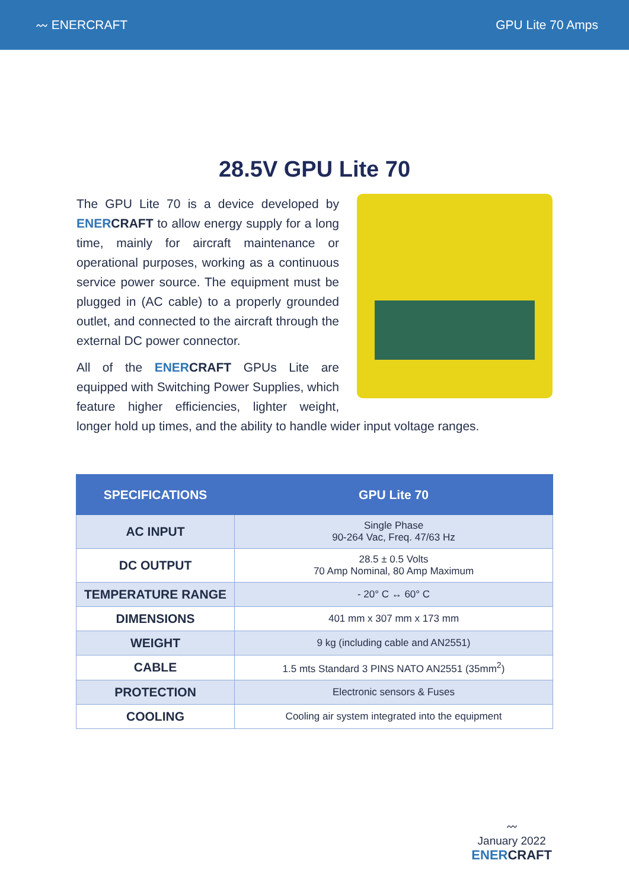〰 ENERCRAFT GPU Lite 70 Amps
28.5V GPU Lite 70
The GPU Lite 70 is a device developed by ENERCRAFT to allow energy supply for a long time, mainly for aircraft maintenance or operational purposes, working as a continuous service power source. The equipment must be plugged in (AC cable) to a properly grounded outlet, and connected to the aircraft through the external DC power connector.
All of the ENERCRAFT GPUs Lite are equipped with Switching Power Supplies, which feature higher efficiencies, lighter weight, longer hold up times, and the ability to handle wider input voltage ranges.
| SPECIFICATIONS | GPU Lite 70 |
| --- | --- |
| AC INPUT | Single Phase 90-264 Vac, Freq. 47/63 Hz |
| DC OUTPUT | 28.5 ± 0.5 Volts 70 Amp Nominal, 80 Amp Maximum |
| TEMPERATURE RANGE | - 20° C ↔ 60° C |
| DIMENSIONS | 401 mm x 307 mm x 173 mm |
| WEIGHT | 9 kg (including cable and AN2551) |
| CABLE | 1.5 mts Standard 3 PINS NATO AN2551 (35mm<sup>2</sup>) |
| PROTECTION | Electronic sensors & Fuses |
| COOLING | Cooling air system integrated into the equipment |
〰
January 2022
ENERCRAFT